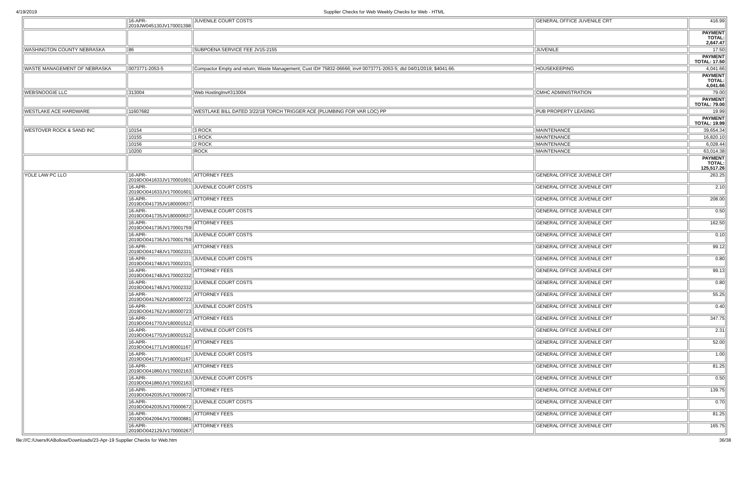4/19/2019 Supplier Checks for Web Weekly Checks for Web - HTML
| | 16-APR- 2019JW045130JV170001398 | JUVENILE COURT COSTS | GENERAL OFFICE JUVENILE CRT | 416.99 |
| | | | | PAYMENT TOTAL: 2,647.47 |
| WASHINGTON COUNTY NEBRASKA | 86 | SUBPOENA SERVICE FEE JV15-2155 | JUVENILE | 17.50 |
| | | | | PAYMENT TOTAL: 17.50 |
| WASTE MANAGEMENT OF NEBRASKA | 0073771-2053-5 | Compactor Empty and return; Waste Management; Cust ID# 75832-06666; inv# 0073771-2053-5; dtd 04/01/2019; $4041.66. | HOUSEKEEPING | 4,041.66 |
| | | | | PAYMENT TOTAL: 4,041.66 |
| WEBSNOOGIE LLC | 313004 | Web HostingInv#313004 | CMHC ADMINISTRATION | 79.00 |
| | | | | PAYMENT TOTAL: 79.00 |
| WESTLAKE ACE HARDWARE | 11607682 | WESTLAKE BILL DATED 3/22/18 TORCH TRIGGER ACE (PLUMBING FOR VAR LOC) PP | PUB PROPERTY LEASING | 19.99 |
| | | | | PAYMENT TOTAL: 19.99 |
| WESTOVER ROCK & SAND INC | 10154 | 3 ROCK | MAINTENANCE | 39,654.34 |
| | 10155 | 1 ROCK | MAINTENANCE | 16,820.10 |
| | 10156 | 2 ROCK | MAINTENANCE | 6,028.44 |
| | 10200 | ROCK | MAINTENANCE | 63,014.38 |
| | | | | PAYMENT TOTAL: 125,517.26 |
| YOLE LAW PC LLO | 16-APR- 2019DO041633JV170001601 | ATTORNEY FEES | GENERAL OFFICE JUVENILE CRT | 263.25 |
| | 16-APR- 2019DO041633JV170001601 | JUVENILE COURT COSTS | GENERAL OFFICE JUVENILE CRT | 2.10 |
| | 16-APR- 2019DO041735JV180000637 | ATTORNEY FEES | GENERAL OFFICE JUVENILE CRT | 208.00 |
| | 16-APR- 2019DO041735JV180000637 | JUVENILE COURT COSTS | GENERAL OFFICE JUVENILE CRT | 0.50 |
| | 16-APR- 2019DO041736JV170001759 | ATTORNEY FEES | GENERAL OFFICE JUVENILE CRT | 162.50 |
| | 16-APR- 2019DO041736JV170001759 | JUVENILE COURT COSTS | GENERAL OFFICE JUVENILE CRT | 0.10 |
| | 16-APR- 2019DO041748JV170002331 | ATTORNEY FEES | GENERAL OFFICE JUVENILE CRT | 99.12 |
| | 16-APR- 2019DO041748JV170002331 | JUVENILE COURT COSTS | GENERAL OFFICE JUVENILE CRT | 0.80 |
| | 16-APR- 2019DO041748JV170002332 | ATTORNEY FEES | GENERAL OFFICE JUVENILE CRT | 99.13 |
| | 16-APR- 2019DO041748JV170002332 | JUVENILE COURT COSTS | GENERAL OFFICE JUVENILE CRT | 0.80 |
| | 16-APR- 2019DO041762JV180000723 | ATTORNEY FEES | GENERAL OFFICE JUVENILE CRT | 55.25 |
| | 16-APR- 2019DO041762JV180000723 | JUVENILE COURT COSTS | GENERAL OFFICE JUVENILE CRT | 0.40 |
| | 16-APR- 2019DO041770JV180001512 | ATTORNEY FEES | GENERAL OFFICE JUVENILE CRT | 347.75 |
| | 16-APR- 2019DO041770JV180001512 | JUVENILE COURT COSTS | GENERAL OFFICE JUVENILE CRT | 2.31 |
| | 16-APR- 2019DO041771JV180001167 | ATTORNEY FEES | GENERAL OFFICE JUVENILE CRT | 52.00 |
| | 16-APR- 2019DO041771JV180001167 | JUVENILE COURT COSTS | GENERAL OFFICE JUVENILE CRT | 1.00 |
| | 16-APR- 2019DO041860JV170002163 | ATTORNEY FEES | GENERAL OFFICE JUVENILE CRT | 81.25 |
| | 16-APR- 2019DO041860JV170002163 | JUVENILE COURT COSTS | GENERAL OFFICE JUVENILE CRT | 0.50 |
| | 16-APR- 2019DO042035JV170000672 | ATTORNEY FEES | GENERAL OFFICE JUVENILE CRT | 139.75 |
| | 16-APR- 2019DO042035JV170000672 | JUVENILE COURT COSTS | GENERAL OFFICE JUVENILE CRT | 0.70 |
| | 16-APR- 2019DO042094JV170000881 | ATTORNEY FEES | GENERAL OFFICE JUVENILE CRT | 81.25 |
| | 16-APR- 2019DO042129JV170000267 | ATTORNEY FEES | GENERAL OFFICE JUVENILE CRT | 165.75 |
file:///C:/Users/KABollow/Downloads/23-Apr-19 Supplier Checks for Web.htm 36/38